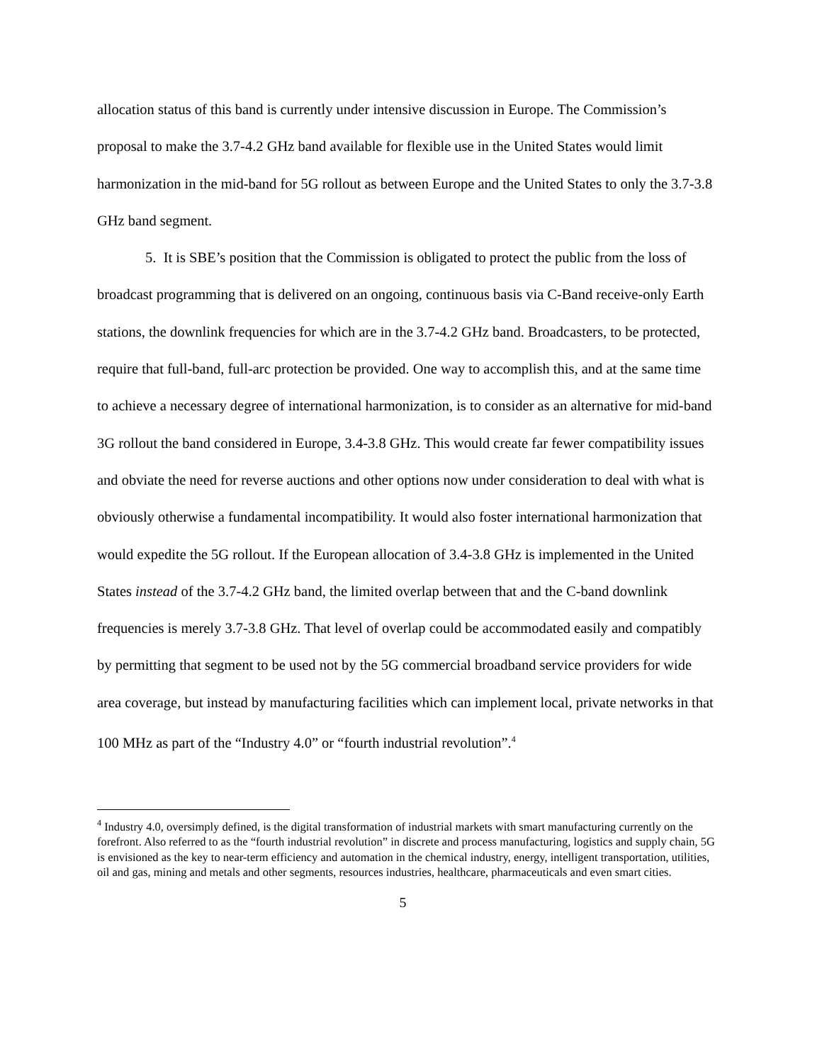allocation status of this band is currently under intensive discussion in Europe. The Commission’s proposal to make the 3.7-4.2 GHz band available for flexible use in the United States would limit harmonization in the mid-band for 5G rollout as between Europe and the United States to only the 3.7-3.8 GHz band segment.
5. It is SBE’s position that the Commission is obligated to protect the public from the loss of broadcast programming that is delivered on an ongoing, continuous basis via C-Band receive-only Earth stations, the downlink frequencies for which are in the 3.7-4.2 GHz band. Broadcasters, to be protected, require that full-band, full-arc protection be provided. One way to accomplish this, and at the same time to achieve a necessary degree of international harmonization, is to consider as an alternative for mid-band 3G rollout the band considered in Europe, 3.4-3.8 GHz. This would create far fewer compatibility issues and obviate the need for reverse auctions and other options now under consideration to deal with what is obviously otherwise a fundamental incompatibility. It would also foster international harmonization that would expedite the 5G rollout. If the European allocation of 3.4-3.8 GHz is implemented in the United States instead of the 3.7-4.2 GHz band, the limited overlap between that and the C-band downlink frequencies is merely 3.7-3.8 GHz. That level of overlap could be accommodated easily and compatibly by permitting that segment to be used not by the 5G commercial broadband service providers for wide area coverage, but instead by manufacturing facilities which can implement local, private networks in that 100 MHz as part of the “Industry 4.0” or “fourth industrial revolution”.<sup>4</sup>
<sup>4</sup> Industry 4.0, oversimply defined, is the digital transformation of industrial markets with smart manufacturing currently on the forefront. Also referred to as the “fourth industrial revolution” in discrete and process manufacturing, logistics and supply chain, 5G is envisioned as the key to near-term efficiency and automation in the chemical industry, energy, intelligent transportation, utilities, oil and gas, mining and metals and other segments, resources industries, healthcare, pharmaceuticals and even smart cities.
5